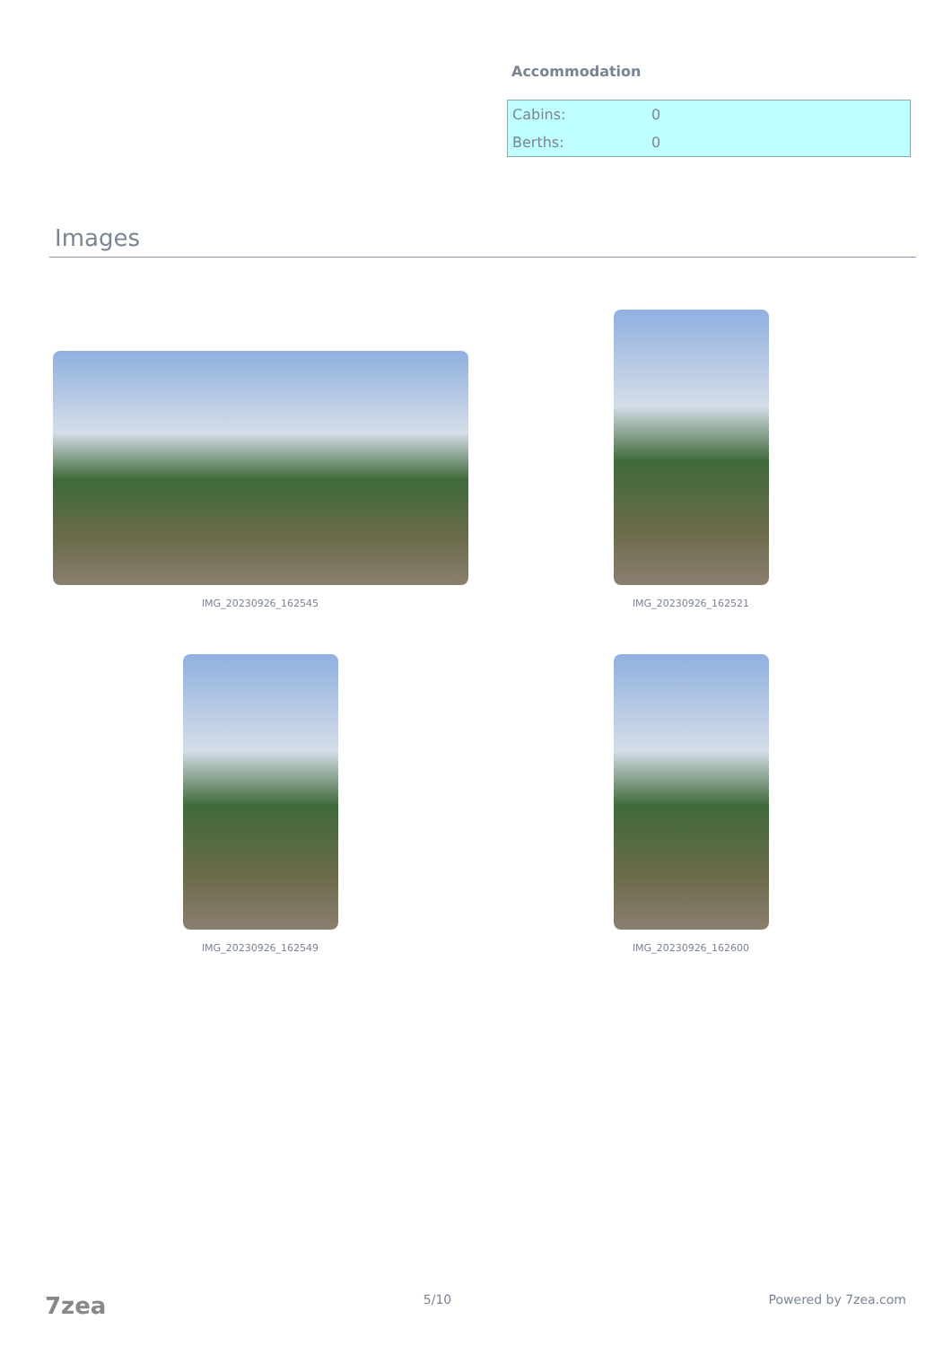Accommodation
| Cabins: | 0 |
| Berths: | 0 |
Images
IMG_20230926_162545
IMG_20230926_162521
IMG_20230926_162549
IMG_20230926_162600
7zea 5/10 Powered by 7zea.com